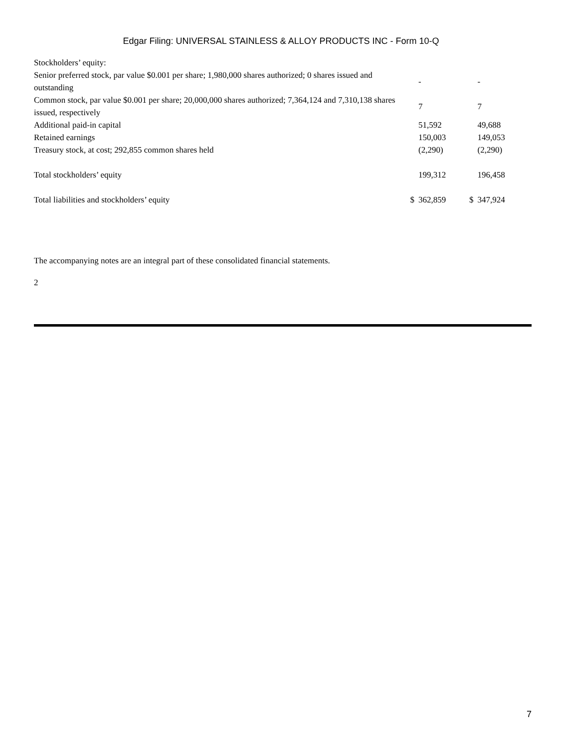Edgar Filing: UNIVERSAL STAINLESS & ALLOY PRODUCTS INC - Form 10-Q
| Stockholders’ equity: | | | | |
| Senior preferred stock, par value $0.001 per share; 1,980,000 shares authorized; 0 shares issued and outstanding | | - | | - |
| Common stock, par value $0.001 per share; 20,000,000 shares authorized; 7,364,124 and 7,310,138 shares issued, respectively | | 7 | | 7 |
| Additional paid-in capital | | 51,592 | | 49,688 |
| Retained earnings | | 150,003 | | 149,053 |
| Treasury stock, at cost; 292,855 common shares held | | (2,290) | | (2,290) |
| Total stockholders’ equity | | 199,312 | | 196,458 |
| Total liabilities and stockholders’ equity | $ | 362,859 | $ | 347,924 |
The accompanying notes are an integral part of these consolidated financial statements.
2
7